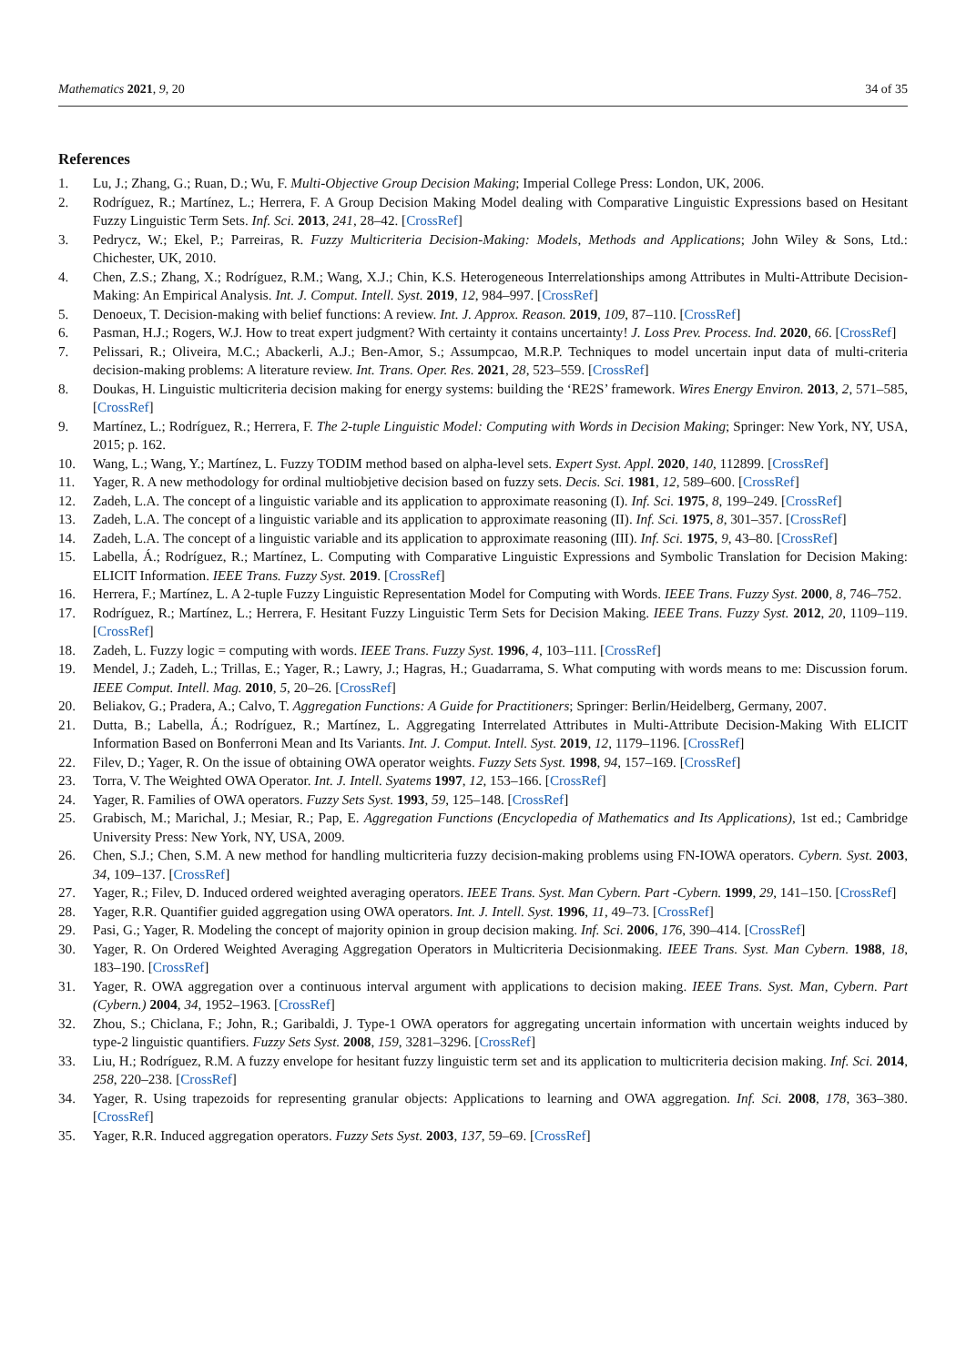Mathematics 2021, 9, 20 34 of 35
References
1. Lu, J.; Zhang, G.; Ruan, D.; Wu, F. Multi-Objective Group Decision Making; Imperial College Press: London, UK, 2006.
2. Rodríguez, R.; Martínez, L.; Herrera, F. A Group Decision Making Model dealing with Comparative Linguistic Expressions based on Hesitant Fuzzy Linguistic Term Sets. Inf. Sci. 2013, 241, 28–42. [CrossRef]
3. Pedrycz, W.; Ekel, P.; Parreiras, R. Fuzzy Multicriteria Decision-Making: Models, Methods and Applications; John Wiley & Sons, Ltd.: Chichester, UK, 2010.
4. Chen, Z.S.; Zhang, X.; Rodríguez, R.M.; Wang, X.J.; Chin, K.S. Heterogeneous Interrelationships among Attributes in Multi-Attribute Decision-Making: An Empirical Analysis. Int. J. Comput. Intell. Syst. 2019, 12, 984–997. [CrossRef]
5. Denoeux, T. Decision-making with belief functions: A review. Int. J. Approx. Reason. 2019, 109, 87–110. [CrossRef]
6. Pasman, H.J.; Rogers, W.J. How to treat expert judgment? With certainty it contains uncertainty! J. Loss Prev. Process. Ind. 2020, 66. [CrossRef]
7. Pelissari, R.; Oliveira, M.C.; Abackerli, A.J.; Ben-Amor, S.; Assumpcao, M.R.P. Techniques to model uncertain input data of multi-criteria decision-making problems: A literature review. Int. Trans. Oper. Res. 2021, 28, 523–559. [CrossRef]
8. Doukas, H. Linguistic multicriteria decision making for energy systems: building the ‘RE2S’ framework. Wires Energy Environ. 2013, 2, 571–585, [CrossRef]
9. Martínez, L.; Rodríguez, R.; Herrera, F. The 2-tuple Linguistic Model: Computing with Words in Decision Making; Springer: New York, NY, USA, 2015; p. 162.
10. Wang, L.; Wang, Y.; Martínez, L. Fuzzy TODIM method based on alpha-level sets. Expert Syst. Appl. 2020, 140, 112899. [CrossRef]
11. Yager, R. A new methodology for ordinal multiobjetive decision based on fuzzy sets. Decis. Sci. 1981, 12, 589–600. [CrossRef]
12. Zadeh, L.A. The concept of a linguistic variable and its application to approximate reasoning (I). Inf. Sci. 1975, 8, 199–249. [CrossRef]
13. Zadeh, L.A. The concept of a linguistic variable and its application to approximate reasoning (II). Inf. Sci. 1975, 8, 301–357. [CrossRef]
14. Zadeh, L.A. The concept of a linguistic variable and its application to approximate reasoning (III). Inf. Sci. 1975, 9, 43–80. [CrossRef]
15. Labella, Á.; Rodríguez, R.; Martínez, L. Computing with Comparative Linguistic Expressions and Symbolic Translation for Decision Making: ELICIT Information. IEEE Trans. Fuzzy Syst. 2019. [CrossRef]
16. Herrera, F.; Martínez, L. A 2-tuple Fuzzy Linguistic Representation Model for Computing with Words. IEEE Trans. Fuzzy Syst. 2000, 8, 746–752.
17. Rodríguez, R.; Martínez, L.; Herrera, F. Hesitant Fuzzy Linguistic Term Sets for Decision Making. IEEE Trans. Fuzzy Syst. 2012, 20, 1109–119. [CrossRef]
18. Zadeh, L. Fuzzy logic = computing with words. IEEE Trans. Fuzzy Syst. 1996, 4, 103–111. [CrossRef]
19. Mendel, J.; Zadeh, L.; Trillas, E.; Yager, R.; Lawry, J.; Hagras, H.; Guadarrama, S. What computing with words means to me: Discussion forum. IEEE Comput. Intell. Mag. 2010, 5, 20–26. [CrossRef]
20. Beliakov, G.; Pradera, A.; Calvo, T. Aggregation Functions: A Guide for Practitioners; Springer: Berlin/Heidelberg, Germany, 2007.
21. Dutta, B.; Labella, Á.; Rodríguez, R.; Martínez, L. Aggregating Interrelated Attributes in Multi-Attribute Decision-Making With ELICIT Information Based on Bonferroni Mean and Its Variants. Int. J. Comput. Intell. Syst. 2019, 12, 1179–1196. [CrossRef]
22. Filev, D.; Yager, R. On the issue of obtaining OWA operator weights. Fuzzy Sets Syst. 1998, 94, 157–169. [CrossRef]
23. Torra, V. The Weighted OWA Operator. Int. J. Intell. Syatems 1997, 12, 153–166. [CrossRef]
24. Yager, R. Families of OWA operators. Fuzzy Sets Syst. 1993, 59, 125–148. [CrossRef]
25. Grabisch, M.; Marichal, J.; Mesiar, R.; Pap, E. Aggregation Functions (Encyclopedia of Mathematics and Its Applications), 1st ed.; Cambridge University Press: New York, NY, USA, 2009.
26. Chen, S.J.; Chen, S.M. A new method for handling multicriteria fuzzy decision-making problems using FN-IOWA operators. Cybern. Syst. 2003, 34, 109–137. [CrossRef]
27. Yager, R.; Filev, D. Induced ordered weighted averaging operators. IEEE Trans. Syst. Man Cybern. Part -Cybern. 1999, 29, 141–150. [CrossRef]
28. Yager, R.R. Quantifier guided aggregation using OWA operators. Int. J. Intell. Syst. 1996, 11, 49–73. [CrossRef]
29. Pasi, G.; Yager, R. Modeling the concept of majority opinion in group decision making. Inf. Sci. 2006, 176, 390–414. [CrossRef]
30. Yager, R. On Ordered Weighted Averaging Aggregation Operators in Multicriteria Decisionmaking. IEEE Trans. Syst. Man Cybern. 1988, 18, 183–190. [CrossRef]
31. Yager, R. OWA aggregation over a continuous interval argument with applications to decision making. IEEE Trans. Syst. Man, Cybern. Part (Cybern.) 2004, 34, 1952–1963. [CrossRef]
32. Zhou, S.; Chiclana, F.; John, R.; Garibaldi, J. Type-1 OWA operators for aggregating uncertain information with uncertain weights induced by type-2 linguistic quantifiers. Fuzzy Sets Syst. 2008, 159, 3281–3296. [CrossRef]
33. Liu, H.; Rodríguez, R.M. A fuzzy envelope for hesitant fuzzy linguistic term set and its application to multicriteria decision making. Inf. Sci. 2014, 258, 220–238. [CrossRef]
34. Yager, R. Using trapezoids for representing granular objects: Applications to learning and OWA aggregation. Inf. Sci. 2008, 178, 363–380. [CrossRef]
35. Yager, R.R. Induced aggregation operators. Fuzzy Sets Syst. 2003, 137, 59–69. [CrossRef]